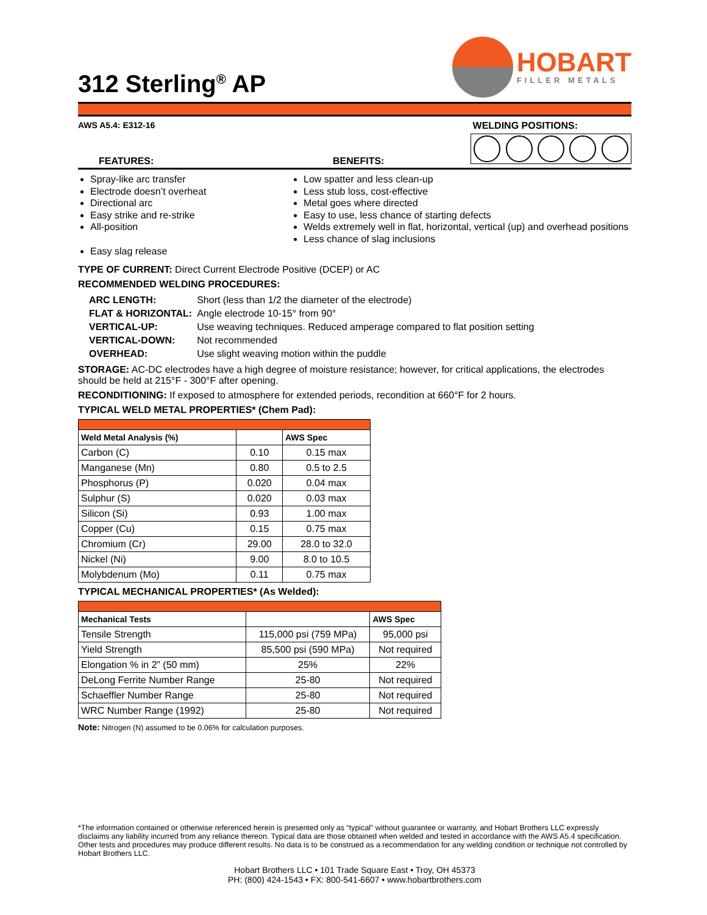HOBART
FILLER METALS
312 Sterling<sup>®</sup> AP
AWS A5.4: E312-16 WELDING POSITIONS:
FEATURES: BENEFITS:
Spray-like arc transfer
Electrode doesn’t overheat
Directional arc
Easy strike and re-strike
All-position
Easy slag release
Low spatter and less clean-up
Less stub loss, cost-effective
Metal goes where directed
Easy to use, less chance of starting defects
Welds extremely well in flat, horizontal, vertical (up) and overhead positions
Less chance of slag inclusions
TYPE OF CURRENT: Direct Current Electrode Positive (DCEP) or AC
RECOMMENDED WELDING PROCEDURES:
| ARC LENGTH: | Short (less than 1/2 the diameter of the electrode) |
| FLAT & HORIZONTAL: | Angle electrode 10-15° from 90° |
| VERTICAL-UP: | Use weaving techniques. Reduced amperage compared to flat position setting |
| VERTICAL-DOWN: | Not recommended |
| OVERHEAD: | Use slight weaving motion within the puddle |
STORAGE: AC-DC electrodes have a high degree of moisture resistance; however, for critical applications, the electrodes should be held at 215°F - 300°F after opening.
RECONDITIONING: If exposed to atmosphere for extended periods, recondition at 660°F for 2 hours.
TYPICAL WELD METAL PROPERTIES* (Chem Pad):
| Weld Metal Analysis (%) | | AWS Spec |
| --- | --- | --- |
| Carbon (C) | 0.10 | 0.15 max |
| Manganese (Mn) | 0.80 | 0.5 to 2.5 |
| Phosphorus (P) | 0.020 | 0.04 max |
| Sulphur (S) | 0.020 | 0.03 max |
| Silicon (Si) | 0.93 | 1.00 max |
| Copper (Cu) | 0.15 | 0.75 max |
| Chromium (Cr) | 29.00 | 28.0 to 32.0 |
| Nickel (Ni) | 9.00 | 8.0 to 10.5 |
| Molybdenum (Mo) | 0.11 | 0.75 max |
TYPICAL MECHANICAL PROPERTIES* (As Welded):
| Mechanical Tests | | AWS Spec |
| --- | --- | --- |
| Tensile Strength | 115,000 psi (759 MPa) | 95,000 psi |
| Yield Strength | 85,500 psi (590 MPa) | Not required |
| Elongation % in 2” (50 mm) | 25% | 22% |
| DeLong Ferrite Number Range | 25-80 | Not required |
| Schaeffler Number Range | 25-80 | Not required |
| WRC Number Range (1992) | 25-80 | Not required |
Note: Nitrogen (N) assumed to be 0.06% for calculation purposes.
*The information contained or otherwise referenced herein is presented only as “typical” without guarantee or warranty, and Hobart Brothers LLC expressly disclaims any liability incurred from any reliance thereon. Typical data are those obtained when welded and tested in accordance with the AWS A5.4 specification. Other tests and procedures may produce different results. No data is to be construed as a recommendation for any welding condition or technique not controlled by Hobart Brothers LLC.
Hobart Brothers LLC • 101 Trade Square East • Troy, OH 45373
PH: (800) 424-1543 • FX: 800-541-6607 • www.hobartbrothers.com